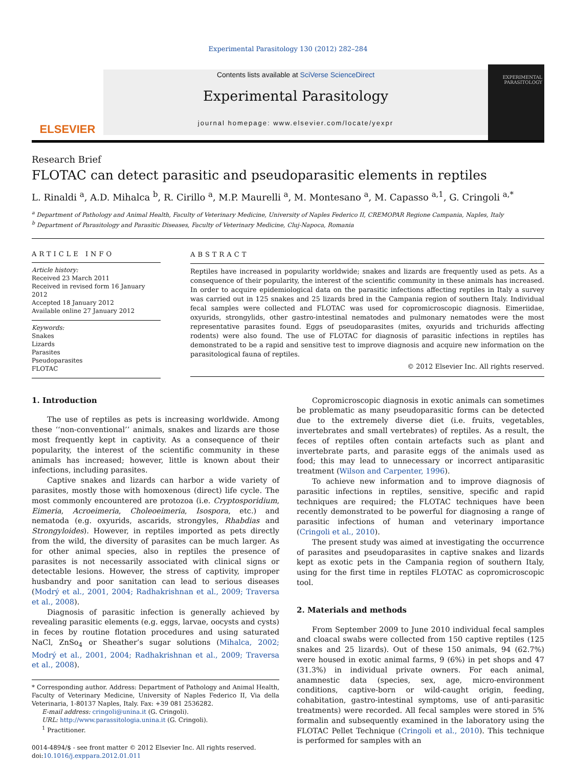Experimental Parasitology 130 (2012) 282–284
ELSEVIER
Contents lists available at SciVerse ScienceDirect
Experimental Parasitology
journal homepage: www.elsevier.com/locate/yexpr
EXPERIMENTAL PARASITOLOGY
Research Brief
FLOTAC can detect parasitic and pseudoparasitic elements in reptiles
L. Rinaldi <sup>a</sup>, A.D. Mihalca <sup>b</sup>, R. Cirillo <sup>a</sup>, M.P. Maurelli <sup>a</sup>, M. Montesano <sup>a</sup>, M. Capasso <sup>a,1</sup>, G. Cringoli <sup>a,*</sup>
<sup>a</sup> Department of Pathology and Animal Health, Faculty of Veterinary Medicine, University of Naples Federico II, CREMOPAR Regione Campania, Naples, Italy
<sup>b</sup> Department of Parasitology and Parasitic Diseases, Faculty of Veterinary Medicine, Cluj-Napoca, Romania
ARTICLE INFO
Article history:
Received 23 March 2011
Received in revised form 16 January 2012
Accepted 18 January 2012
Available online 27 January 2012
Keywords:
Snakes
Lizards
Parasites
Pseudoparasites
FLOTAC
ABSTRACT
Reptiles have increased in popularity worldwide; snakes and lizards are frequently used as pets. As a consequence of their popularity, the interest of the scientific community in these animals has increased. In order to acquire epidemiological data on the parasitic infections affecting reptiles in Italy a survey was carried out in 125 snakes and 25 lizards bred in the Campania region of southern Italy. Individual fecal samples were collected and FLOTAC was used for copromicroscopic diagnosis. Eimeriidae, oxyurids, strongylids, other gastro-intestinal nematodes and pulmonary nematodes were the most representative parasites found. Eggs of pseudoparasites (mites, oxyurids and trichurids affecting rodents) were also found. The use of FLOTAC for diagnosis of parasitic infections in reptiles has demonstrated to be a rapid and sensitive test to improve diagnosis and acquire new information on the parasitological fauna of reptiles.
© 2012 Elsevier Inc. All rights reserved.
1. Introduction
The use of reptiles as pets is increasing worldwide. Among these ‘‘non-conventional’’ animals, snakes and lizards are those most frequently kept in captivity. As a consequence of their popularity, the interest of the scientific community in these animals has increased; however, little is known about their infections, including parasites.
Captive snakes and lizards can harbor a wide variety of parasites, mostly those with homoxenous (direct) life cycle. The most commonly encountered are protozoa (i.e. Cryptosporidium, Eimeria, Acroeimeria, Choleoeimeria, Isospora, etc.) and nematoda (e.g. oxyurids, ascarids, strongyles, Rhabdias and Strongyloides). However, in reptiles imported as pets directly from the wild, the diversity of parasites can be much larger. As for other animal species, also in reptiles the presence of parasites is not necessarily associated with clinical signs or detectable lesions. However, the stress of captivity, improper husbandry and poor sanitation can lead to serious diseases (Modrý et al., 2001, 2004; Radhakrishnan et al., 2009; Traversa et al., 2008).
Diagnosis of parasitic infection is generally achieved by revealing parasitic elements (e.g. eggs, larvae, oocysts and cysts) in feces by routine flotation procedures and using saturated NaCl, ZnSo<sub>4</sub> or Sheather’s sugar solutions (Mihalca, 2002; Modrý et al., 2001, 2004; Radhakrishnan et al., 2009; Traversa et al., 2008).
* Corresponding author. Address: Department of Pathology and Animal Health, Faculty of Veterinary Medicine, University of Naples Federico II, Via della Veterinaria, 1-80137 Naples, Italy. Fax: +39 081 2536282.
E-mail address: cringoli@unina.it (G. Cringoli).
URL: http://www.parassitologia.unina.it (G. Cringoli).
<sup>1</sup> Practitioner.
0014-4894/$ - see front matter © 2012 Elsevier Inc. All rights reserved.
doi:10.1016/j.exppara.2012.01.011
Copromicroscopic diagnosis in exotic animals can sometimes be problematic as many pseudoparasitic forms can be detected due to the extremely diverse diet (i.e. fruits, vegetables, invertebrates and small vertebrates) of reptiles. As a result, the feces of reptiles often contain artefacts such as plant and invertebrate parts, and parasite eggs of the animals used as food; this may lead to unnecessary or incorrect antiparasitic treatment (Wilson and Carpenter, 1996).
To achieve new information and to improve diagnosis of parasitic infections in reptiles, sensitive, specific and rapid techniques are required; the FLOTAC techniques have been recently demonstrated to be powerful for diagnosing a range of parasitic infections of human and veterinary importance (Cringoli et al., 2010).
The present study was aimed at investigating the occurrence of parasites and pseudoparasites in captive snakes and lizards kept as exotic pets in the Campania region of southern Italy, using for the first time in reptiles FLOTAC as copromicroscopic tool.
2. Materials and methods
From September 2009 to June 2010 individual fecal samples and cloacal swabs were collected from 150 captive reptiles (125 snakes and 25 lizards). Out of these 150 animals, 94 (62.7%) were housed in exotic animal farms, 9 (6%) in pet shops and 47 (31.3%) in individual private owners. For each animal, anamnestic data (species, sex, age, micro-environment conditions, captive-born or wild-caught origin, feeding, cohabitation, gastro-intestinal symptoms, use of anti-parasitic treatments) were recorded. All fecal samples were stored in 5% formalin and subsequently examined in the laboratory using the FLOTAC Pellet Technique (Cringoli et al., 2010). This technique is performed for samples with an